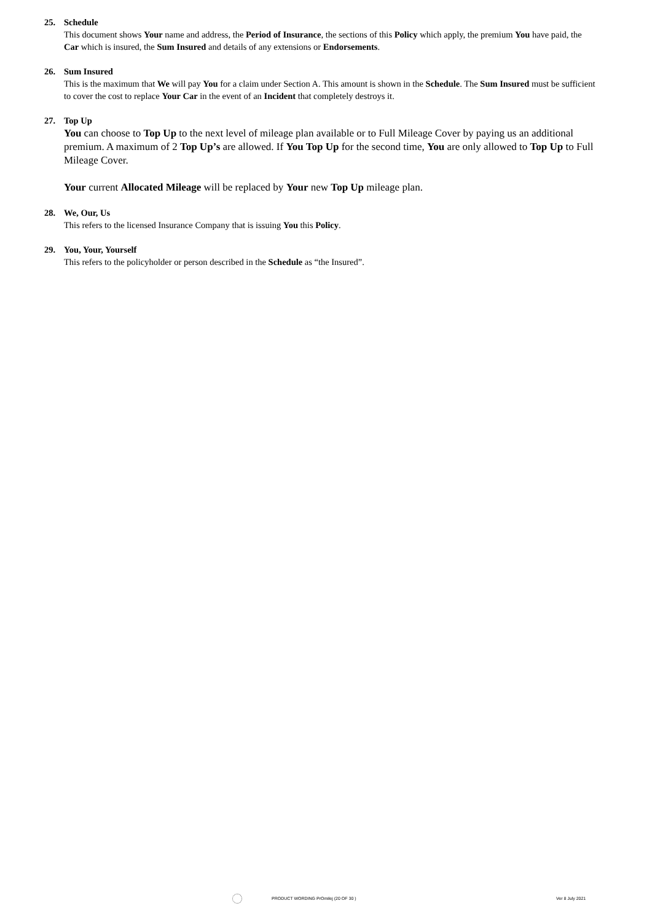25. Schedule
This document shows Your name and address, the Period of Insurance, the sections of this Policy which apply, the premium You have paid, the Car which is insured, the Sum Insured and details of any extensions or Endorsements.
26. Sum Insured
This is the maximum that We will pay You for a claim under Section A. This amount is shown in the Schedule. The Sum Insured must be sufficient to cover the cost to replace Your Car in the event of an Incident that completely destroys it.
27. Top Up
You can choose to Top Up to the next level of mileage plan available or to Full Mileage Cover by paying us an additional premium. A maximum of 2 Top Up’s are allowed. If You Top Up for the second time, You are only allowed to Top Up to Full Mileage Cover.
Your current Allocated Mileage will be replaced by Your new Top Up mileage plan.
28. We, Our, Us
This refers to the licensed Insurance Company that is issuing You this Policy.
29. You, Your, Yourself
This refers to the policyholder or person described in the Schedule as “the Insured”.
PRODUCT WORDING PrOmilej (20 OF 30 ) Ver 8 July 2021